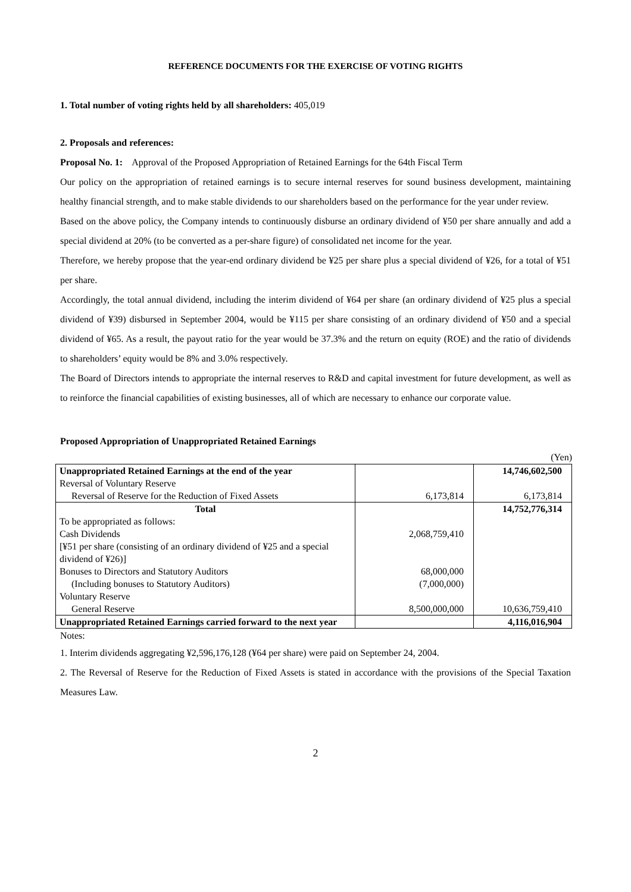REFERENCE DOCUMENTS FOR THE EXERCISE OF VOTING RIGHTS
1. Total number of voting rights held by all shareholders: 405,019
2. Proposals and references:
Proposal No. 1: Approval of the Proposed Appropriation of Retained Earnings for the 64th Fiscal Term
Our policy on the appropriation of retained earnings is to secure internal reserves for sound business development, maintaining healthy financial strength, and to make stable dividends to our shareholders based on the performance for the year under review.
Based on the above policy, the Company intends to continuously disburse an ordinary dividend of ¥50 per share annually and add a special dividend at 20% (to be converted as a per-share figure) of consolidated net income for the year.
Therefore, we hereby propose that the year-end ordinary dividend be ¥25 per share plus a special dividend of ¥26, for a total of ¥51 per share.
Accordingly, the total annual dividend, including the interim dividend of ¥64 per share (an ordinary dividend of ¥25 plus a special dividend of ¥39) disbursed in September 2004, would be ¥115 per share consisting of an ordinary dividend of ¥50 and a special dividend of ¥65. As a result, the payout ratio for the year would be 37.3% and the return on equity (ROE) and the ratio of dividends to shareholders’ equity would be 8% and 3.0% respectively.
The Board of Directors intends to appropriate the internal reserves to R&D and capital investment for future development, as well as to reinforce the financial capabilities of existing businesses, all of which are necessary to enhance our corporate value.
Proposed Appropriation of Unappropriated Retained Earnings
(Yen)
| Unappropriated Retained Earnings at the end of the year | | 14,746,602,500 |
| Reversal of Voluntary Reserve | | |
| Reversal of Reserve for the Reduction of Fixed Assets | 6,173,814 | 6,173,814 |
| Total | | 14,752,776,314 |
| To be appropriated as follows: | | |
| Cash Dividends | 2,068,759,410 | |
| [¥51 per share (consisting of an ordinary dividend of ¥25 and a special dividend of ¥26)] | | |
| Bonuses to Directors and Statutory Auditors | 68,000,000 | |
| (Including bonuses to Statutory Auditors) | (7,000,000) | |
| Voluntary Reserve | | |
| General Reserve | 8,500,000,000 | 10,636,759,410 |
| Unappropriated Retained Earnings carried forward to the next year | | 4,116,016,904 |
Notes:
1. Interim dividends aggregating ¥2,596,176,128 (¥64 per share) were paid on September 24, 2004.
2. The Reversal of Reserve for the Reduction of Fixed Assets is stated in accordance with the provisions of the Special Taxation Measures Law.
2